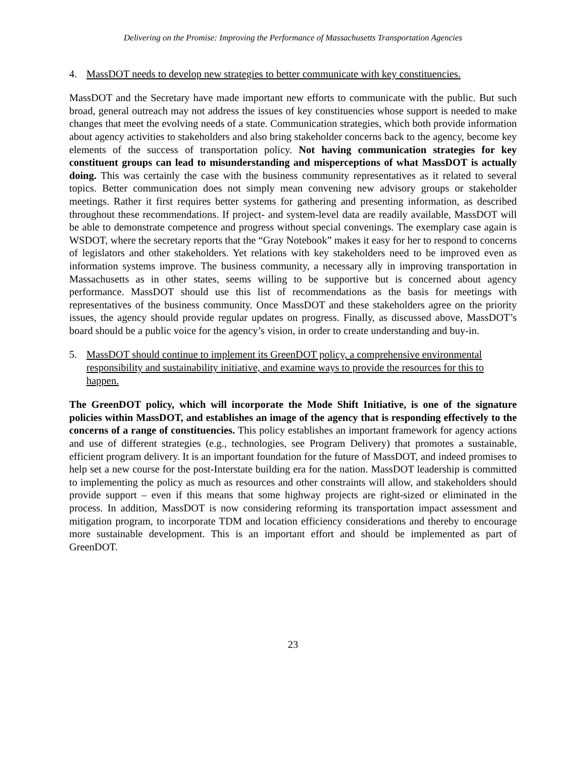Delivering on the Promise: Improving the Performance of Massachusetts Transportation Agencies
4. MassDOT needs to develop new strategies to better communicate with key constituencies.
MassDOT and the Secretary have made important new efforts to communicate with the public. But such broad, general outreach may not address the issues of key constituencies whose support is needed to make changes that meet the evolving needs of a state. Communication strategies, which both provide information about agency activities to stakeholders and also bring stakeholder concerns back to the agency, become key elements of the success of transportation policy. Not having communication strategies for key constituent groups can lead to misunderstanding and misperceptions of what MassDOT is actually doing. This was certainly the case with the business community representatives as it related to several topics. Better communication does not simply mean convening new advisory groups or stakeholder meetings. Rather it first requires better systems for gathering and presenting information, as described throughout these recommendations. If project- and system-level data are readily available, MassDOT will be able to demonstrate competence and progress without special convenings. The exemplary case again is WSDOT, where the secretary reports that the “Gray Notebook” makes it easy for her to respond to concerns of legislators and other stakeholders. Yet relations with key stakeholders need to be improved even as information systems improve. The business community, a necessary ally in improving transportation in Massachusetts as in other states, seems willing to be supportive but is concerned about agency performance. MassDOT should use this list of recommendations as the basis for meetings with representatives of the business community. Once MassDOT and these stakeholders agree on the priority issues, the agency should provide regular updates on progress. Finally, as discussed above, MassDOT’s board should be a public voice for the agency’s vision, in order to create understanding and buy-in.
5. MassDOT should continue to implement its GreenDOT policy, a comprehensive environmental responsibility and sustainability initiative, and examine ways to provide the resources for this to happen.
The GreenDOT policy, which will incorporate the Mode Shift Initiative, is one of the signature policies within MassDOT, and establishes an image of the agency that is responding effectively to the concerns of a range of constituencies. This policy establishes an important framework for agency actions and use of different strategies (e.g., technologies, see Program Delivery) that promotes a sustainable, efficient program delivery. It is an important foundation for the future of MassDOT, and indeed promises to help set a new course for the post-Interstate building era for the nation. MassDOT leadership is committed to implementing the policy as much as resources and other constraints will allow, and stakeholders should provide support – even if this means that some highway projects are right-sized or eliminated in the process. In addition, MassDOT is now considering reforming its transportation impact assessment and mitigation program, to incorporate TDM and location efficiency considerations and thereby to encourage more sustainable development. This is an important effort and should be implemented as part of GreenDOT.
23